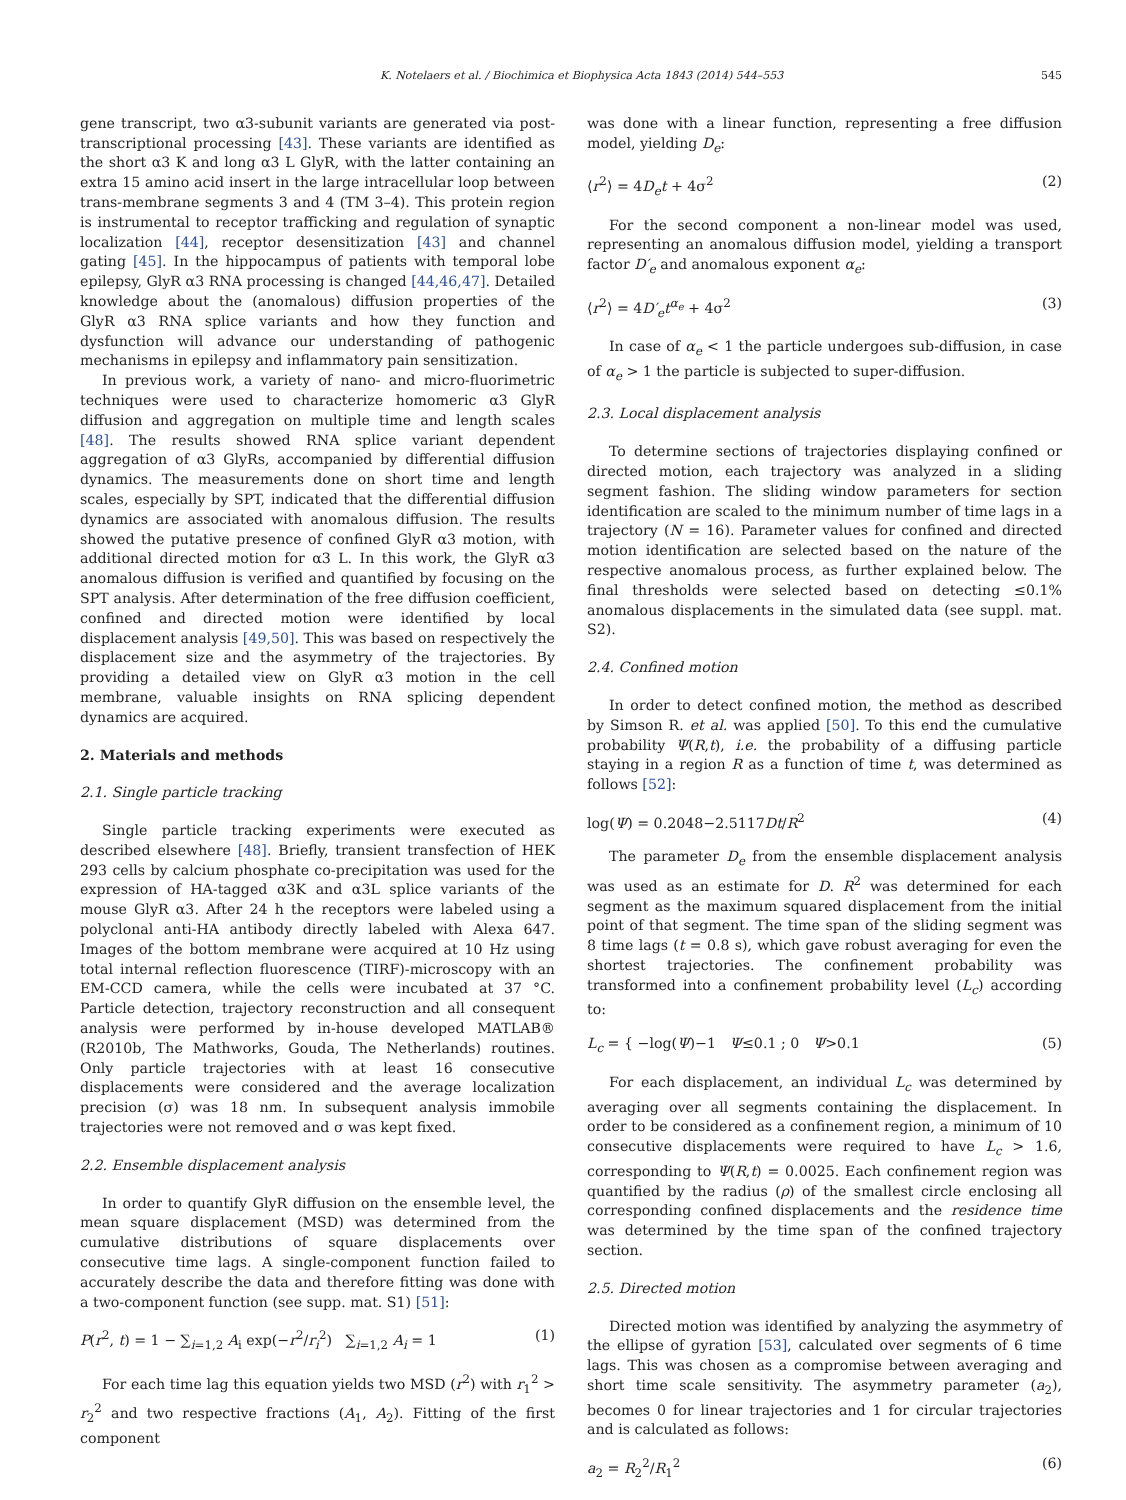K. Notelaers et al. / Biochimica et Biophysica Acta 1843 (2014) 544–553 545
gene transcript, two α3-subunit variants are generated via post-transcriptional processing [43]. These variants are identified as the short α3 K and long α3 L GlyR, with the latter containing an extra 15 amino acid insert in the large intracellular loop between trans-membrane segments 3 and 4 (TM 3–4). This protein region is instrumental to receptor trafficking and regulation of synaptic localization [44], receptor desensitization [43] and channel gating [45]. In the hippocampus of patients with temporal lobe epilepsy, GlyR α3 RNA processing is changed [44,46,47]. Detailed knowledge about the (anomalous) diffusion properties of the GlyR α3 RNA splice variants and how they function and dysfunction will advance our understanding of pathogenic mechanisms in epilepsy and inflammatory pain sensitization.
In previous work, a variety of nano- and micro-fluorimetric techniques were used to characterize homomeric α3 GlyR diffusion and aggregation on multiple time and length scales [48]. The results showed RNA splice variant dependent aggregation of α3 GlyRs, accompanied by differential diffusion dynamics. The measurements done on short time and length scales, especially by SPT, indicated that the differential diffusion dynamics are associated with anomalous diffusion. The results showed the putative presence of confined GlyR α3 motion, with additional directed motion for α3 L. In this work, the GlyR α3 anomalous diffusion is verified and quantified by focusing on the SPT analysis. After determination of the free diffusion coefficient, confined and directed motion were identified by local displacement analysis [49,50]. This was based on respectively the displacement size and the asymmetry of the trajectories. By providing a detailed view on GlyR α3 motion in the cell membrane, valuable insights on RNA splicing dependent dynamics are acquired.
2. Materials and methods
2.1. Single particle tracking
Single particle tracking experiments were executed as described elsewhere [48]. Briefly, transient transfection of HEK 293 cells by calcium phosphate co-precipitation was used for the expression of HA-tagged α3K and α3L splice variants of the mouse GlyR α3. After 24 h the receptors were labeled using a polyclonal anti-HA antibody directly labeled with Alexa 647. Images of the bottom membrane were acquired at 10 Hz using total internal reflection fluorescence (TIRF)-microscopy with an EM-CCD camera, while the cells were incubated at 37 °C. Particle detection, trajectory reconstruction and all consequent analysis were performed by in-house developed MATLAB® (R2010b, The Mathworks, Gouda, The Netherlands) routines. Only particle trajectories with at least 16 consecutive displacements were considered and the average localization precision (σ) was 18 nm. In subsequent analysis immobile trajectories were not removed and σ was kept fixed.
2.2. Ensemble displacement analysis
In order to quantify GlyR diffusion on the ensemble level, the mean square displacement (MSD) was determined from the cumulative distributions of square displacements over consecutive time lags. A single-component function failed to accurately describe the data and therefore fitting was done with a two-component function (see supp. mat. S1) [51]:
P(r<sup>2</sup>, t) = 1 − ∑<sub>i=1,2</sub> A<sub>i</sub> exp(−r<sup>2</sup>/r<sub>i</sub><sup>2</sup>) ∑<sub>i=1,2</sub> A<sub>i</sub> = 1 (1)
For each time lag this equation yields two MSD (r<sup>2</sup>) with r<sub>1</sub><sup>2</sup> > r<sub>2</sub><sup>2</sup> and two respective fractions (A<sub>1</sub>, A<sub>2</sub>). Fitting of the first component
was done with a linear function, representing a free diffusion model, yielding D<sub>e</sub>:
⟨r<sup>2</sup>⟩ = 4D<sub>e</sub>t + 4σ<sup>2</sup> (2)
For the second component a non-linear model was used, representing an anomalous diffusion model, yielding a transport factor D′<sub>e</sub> and anomalous exponent α<sub>e</sub>:
⟨r<sup>2</sup>⟩ = 4D′<sub>e</sub>t<sup>α<sub>e</sub></sup> + 4σ<sup>2</sup> (3)
In case of α<sub>e</sub> < 1 the particle undergoes sub-diffusion, in case of α<sub>e</sub> > 1 the particle is subjected to super-diffusion.
2.3. Local displacement analysis
To determine sections of trajectories displaying confined or directed motion, each trajectory was analyzed in a sliding segment fashion. The sliding window parameters for section identification are scaled to the minimum number of time lags in a trajectory (N = 16). Parameter values for confined and directed motion identification are selected based on the nature of the respective anomalous process, as further explained below. The final thresholds were selected based on detecting ≤0.1% anomalous displacements in the simulated data (see suppl. mat. S2).
2.4. Confined motion
In order to detect confined motion, the method as described by Simson R. et al. was applied [50]. To this end the cumulative probability Ψ(R,t), i.e. the probability of a diffusing particle staying in a region R as a function of time t, was determined as follows [52]:
log(Ψ) = 0.2048−2.5117Dt/R<sup>2</sup> (4)
The parameter D<sub>e</sub> from the ensemble displacement analysis was used as an estimate for D. R<sup>2</sup> was determined for each segment as the maximum squared displacement from the initial point of that segment. The time span of the sliding segment was 8 time lags (t = 0.8 s), which gave robust averaging for even the shortest trajectories. The confinement probability was transformed into a confinement probability level (L<sub>c</sub>) according to:
L<sub>c</sub> = { −log(Ψ)−1 Ψ≤0.1 ; 0 Ψ>0.1 (5)
For each displacement, an individual L<sub>c</sub> was determined by averaging over all segments containing the displacement. In order to be considered as a confinement region, a minimum of 10 consecutive displacements were required to have L<sub>c</sub> > 1.6, corresponding to Ψ(R,t) = 0.0025. Each confinement region was quantified by the radius (ρ) of the smallest circle enclosing all corresponding confined displacements and the residence time was determined by the time span of the confined trajectory section.
2.5. Directed motion
Directed motion was identified by analyzing the asymmetry of the ellipse of gyration [53], calculated over segments of 6 time lags. This was chosen as a compromise between averaging and short time scale sensitivity. The asymmetry parameter (a<sub>2</sub>), becomes 0 for linear trajectories and 1 for circular trajectories and is calculated as follows:
a<sub>2</sub> = R<sub>2</sub><sup>2</sup>/R<sub>1</sub><sup>2</sup> (6)